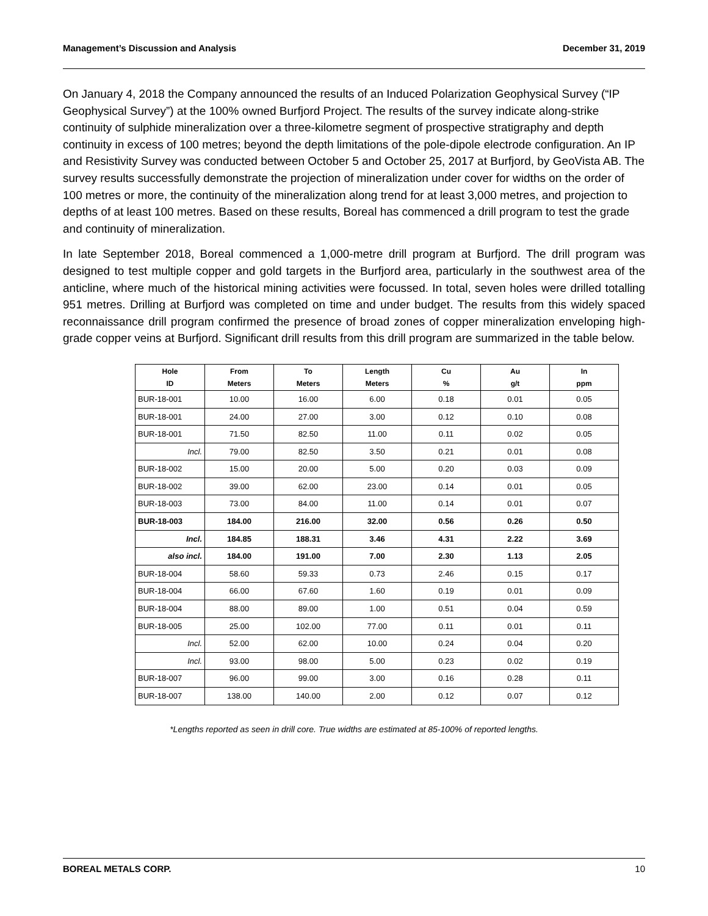Management’s Discussion and Analysis December 31, 2019
On January 4, 2018 the Company announced the results of an Induced Polarization Geophysical Survey (“IP Geophysical Survey”) at the 100% owned Burfjord Project. The results of the survey indicate along-strike continuity of sulphide mineralization over a three-kilometre segment of prospective stratigraphy and depth continuity in excess of 100 metres; beyond the depth limitations of the pole-dipole electrode configuration. An IP and Resistivity Survey was conducted between October 5 and October 25, 2017 at Burfjord, by GeoVista AB. The survey results successfully demonstrate the projection of mineralization under cover for widths on the order of 100 metres or more, the continuity of the mineralization along trend for at least 3,000 metres, and projection to depths of at least 100 metres. Based on these results, Boreal has commenced a drill program to test the grade and continuity of mineralization.
In late September 2018, Boreal commenced a 1,000-metre drill program at Burfjord. The drill program was designed to test multiple copper and gold targets in the Burfjord area, particularly in the southwest area of the anticline, where much of the historical mining activities were focussed. In total, seven holes were drilled totalling 951 metres. Drilling at Burfjord was completed on time and under budget. The results from this widely spaced reconnaissance drill program confirmed the presence of broad zones of copper mineralization enveloping high-grade copper veins at Burfjord. Significant drill results from this drill program are summarized in the table below.
| Hole ID | From Meters | To Meters | Length Meters | Cu % | Au g/t | In ppm |
| --- | --- | --- | --- | --- | --- | --- |
| BUR-18-001 | 10.00 | 16.00 | 6.00 | 0.18 | 0.01 | 0.05 |
| BUR-18-001 | 24.00 | 27.00 | 3.00 | 0.12 | 0.10 | 0.08 |
| BUR-18-001 | 71.50 | 82.50 | 11.00 | 0.11 | 0.02 | 0.05 |
| Incl. | 79.00 | 82.50 | 3.50 | 0.21 | 0.01 | 0.08 |
| BUR-18-002 | 15.00 | 20.00 | 5.00 | 0.20 | 0.03 | 0.09 |
| BUR-18-002 | 39.00 | 62.00 | 23.00 | 0.14 | 0.01 | 0.05 |
| BUR-18-003 | 73.00 | 84.00 | 11.00 | 0.14 | 0.01 | 0.07 |
| BUR-18-003 | 184.00 | 216.00 | 32.00 | 0.56 | 0.26 | 0.50 |
| Incl. | 184.85 | 188.31 | 3.46 | 4.31 | 2.22 | 3.69 |
| also incl. | 184.00 | 191.00 | 7.00 | 2.30 | 1.13 | 2.05 |
| BUR-18-004 | 58.60 | 59.33 | 0.73 | 2.46 | 0.15 | 0.17 |
| BUR-18-004 | 66.00 | 67.60 | 1.60 | 0.19 | 0.01 | 0.09 |
| BUR-18-004 | 88.00 | 89.00 | 1.00 | 0.51 | 0.04 | 0.59 |
| BUR-18-005 | 25.00 | 102.00 | 77.00 | 0.11 | 0.01 | 0.11 |
| Incl. | 52.00 | 62.00 | 10.00 | 0.24 | 0.04 | 0.20 |
| Incl. | 93.00 | 98.00 | 5.00 | 0.23 | 0.02 | 0.19 |
| BUR-18-007 | 96.00 | 99.00 | 3.00 | 0.16 | 0.28 | 0.11 |
| BUR-18-007 | 138.00 | 140.00 | 2.00 | 0.12 | 0.07 | 0.12 |
*Lengths reported as seen in drill core. True widths are estimated at 85-100% of reported lengths.
BOREAL METALS CORP. 10